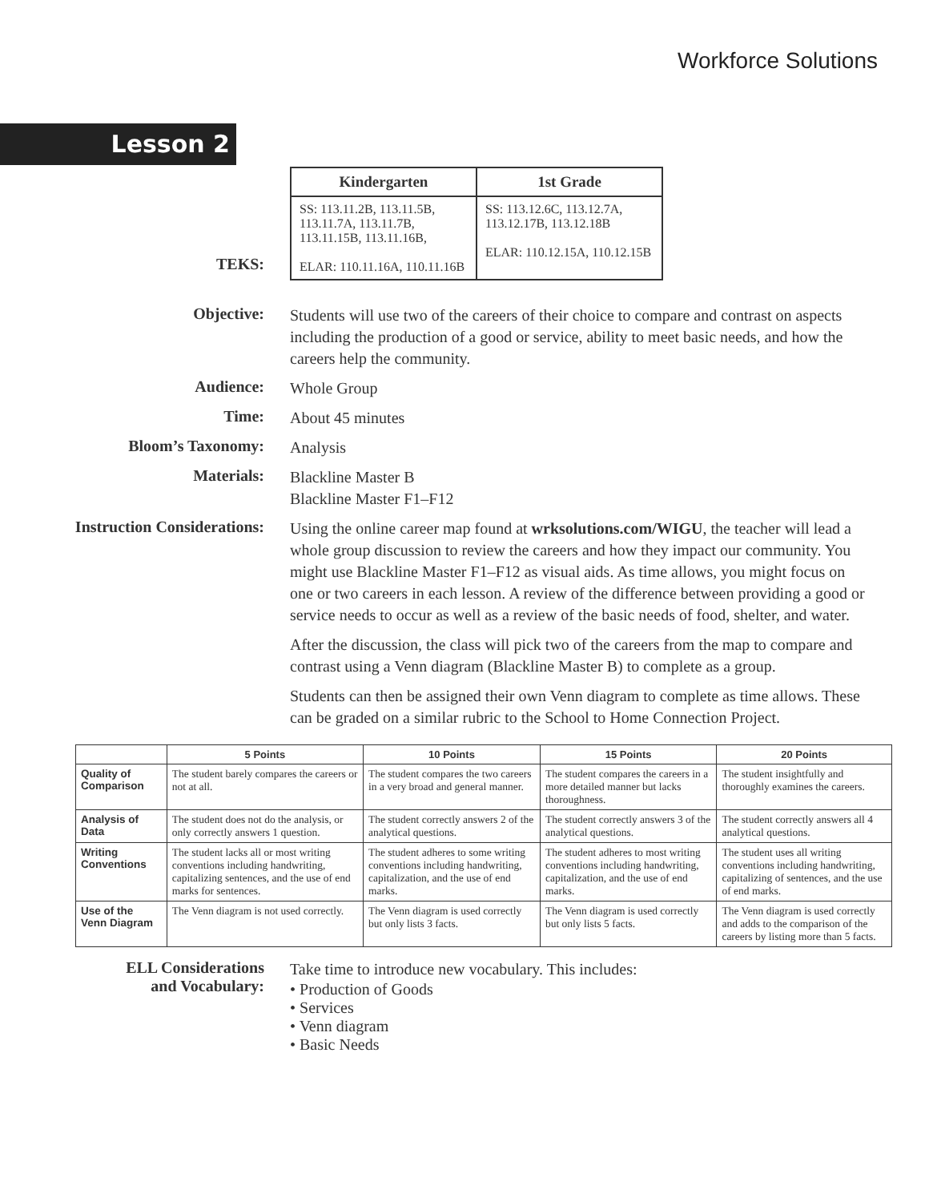Workforce Solutions
Lesson 2
TEKS:
| Kindergarten | 1st Grade |
| --- | --- |
| SS: 113.11.2B, 113.11.5B, 113.11.7A, 113.11.7B, 113.11.15B, 113.11.16B, ELAR: 110.11.16A, 110.11.16B | SS: 113.12.6C, 113.12.7A, 113.12.17B, 113.12.18B ELAR: 110.12.15A, 110.12.15B |
Objective:
Students will use two of the careers of their choice to compare and contrast on aspects including the production of a good or service, ability to meet basic needs, and how the careers help the community.
Audience:
Whole Group
Time:
About 45 minutes
Bloom’s Taxonomy:
Analysis
Materials:
Blackline Master B
Blackline Master F1–F12
Instruction Considerations:
Using the online career map found at wrksolutions.com/WIGU, the teacher will lead a whole group discussion to review the careers and how they impact our community. You might use Blackline Master F1–F12 as visual aids. As time allows, you might focus on one or two careers in each lesson. A review of the difference between providing a good or service needs to occur as well as a review of the basic needs of food, shelter, and water.
After the discussion, the class will pick two of the careers from the map to compare and contrast using a Venn diagram (Blackline Master B) to complete as a group.
Students can then be assigned their own Venn diagram to complete as time allows. These can be graded on a similar rubric to the School to Home Connection Project.
| | 5 Points | 10 Points | 15 Points | 20 Points |
| --- | --- | --- | --- | --- |
| Quality of Comparison | The student barely compares the careers or not at all. | The student compares the two careers in a very broad and general manner. | The student compares the careers in a more detailed manner but lacks thoroughness. | The student insightfully and thoroughly examines the careers. |
| Analysis of Data | The student does not do the analysis, or only correctly answers 1 question. | The student correctly answers 2 of the analytical questions. | The student correctly answers 3 of the analytical questions. | The student correctly answers all 4 analytical questions. |
| Writing Conventions | The student lacks all or most writing conventions including handwriting, capitalizing sentences, and the use of end marks for sentences. | The student adheres to some writing conventions including handwriting, capitalization, and the use of end marks. | The student adheres to most writing conventions including handwriting, capitalization, and the use of end marks. | The student uses all writing conventions including handwriting, capitalizing of sentences, and the use of end marks. |
| Use of the Venn Diagram | The Venn diagram is not used correctly. | The Venn diagram is used correctly but only lists 3 facts. | The Venn diagram is used correctly but only lists 5 facts. | The Venn diagram is used correctly and adds to the comparison of the careers by listing more than 5 facts. |
ELL Considerations
and Vocabulary:
Take time to introduce new vocabulary. This includes:
• Production of Goods
• Services
• Venn diagram
• Basic Needs